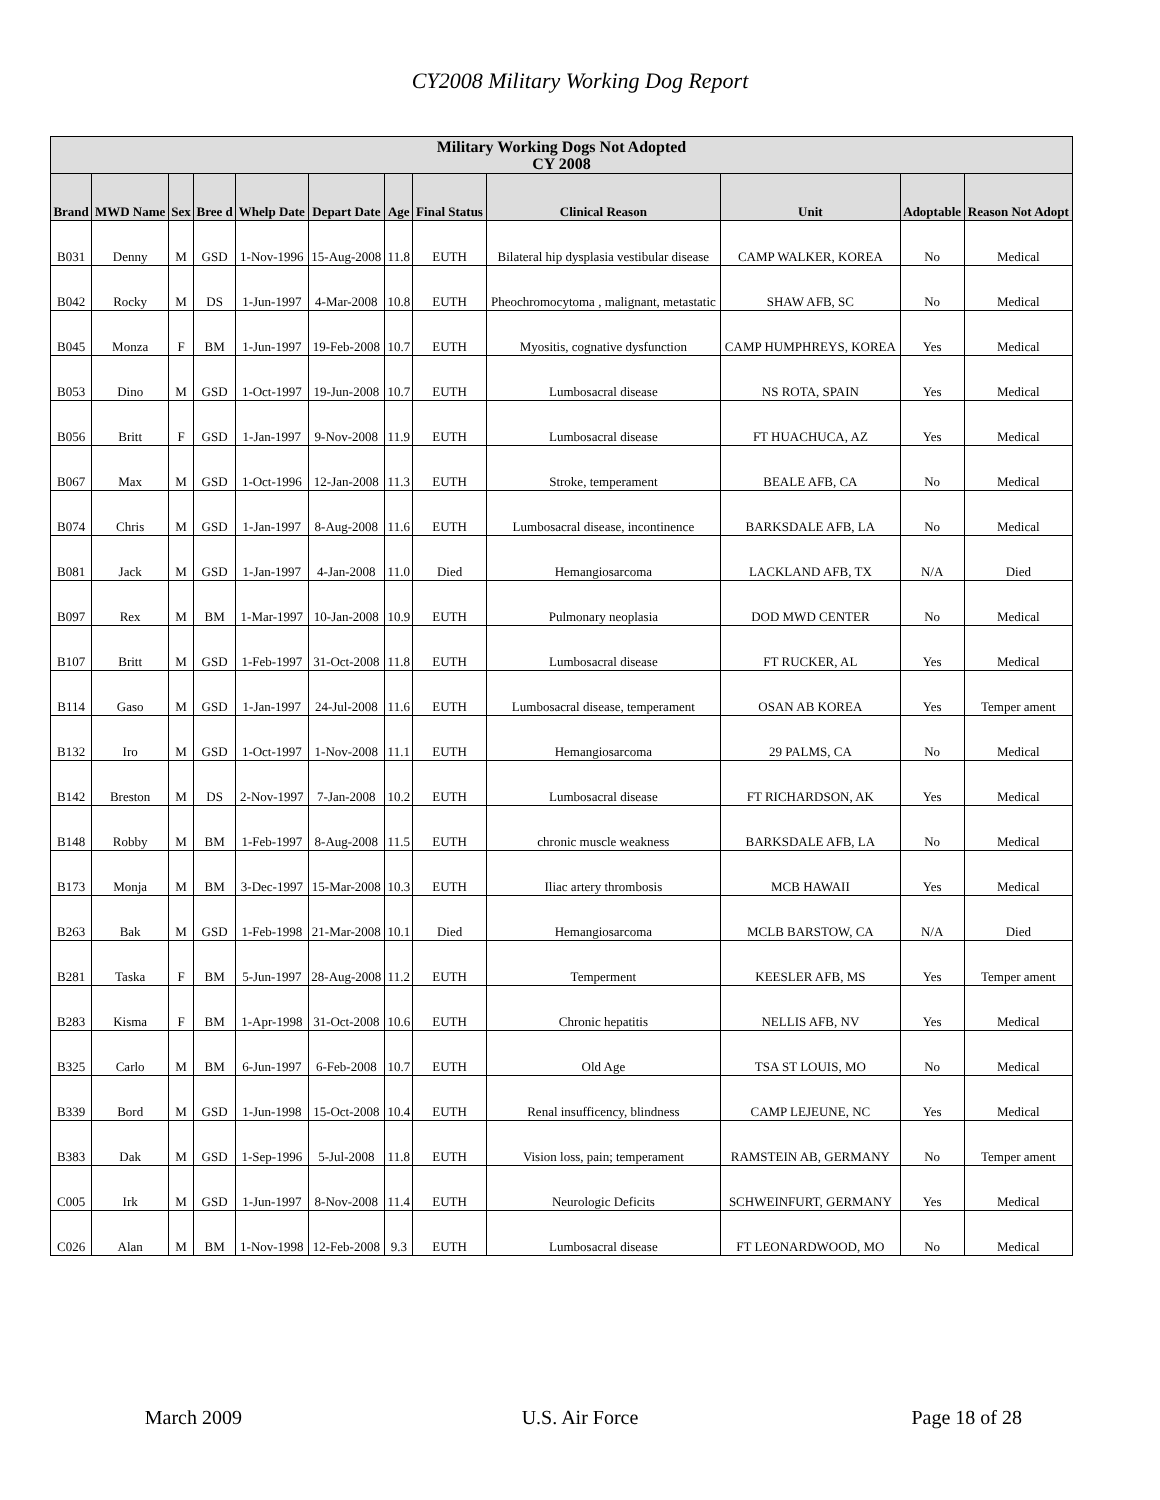CY2008 Military Working Dog Report
| Military Working Dogs Not Adopted CY 2008 | | | | | | | | | | | |
| --- | --- | --- | --- | --- | --- | --- | --- | --- | --- | --- | --- |
| Brand | MWD Name | Sex | Bree d | Whelp Date | Depart Date | Age | Final Status | Clinical Reason | Unit | Adoptable | Reason Not Adopt |
| B031 | Denny | M | GSD | 1-Nov-1996 | 15-Aug-2008 | 11.8 | EUTH | Bilateral hip dysplasia vestibular disease | CAMP WALKER, KOREA | No | Medical |
| B042 | Rocky | M | DS | 1-Jun-1997 | 4-Mar-2008 | 10.8 | EUTH | Pheochromocytoma , malignant, metastatic | SHAW AFB, SC | No | Medical |
| B045 | Monza | F | BM | 1-Jun-1997 | 19-Feb-2008 | 10.7 | EUTH | Myositis, cognative dysfunction | CAMP HUMPHREYS, KOREA | Yes | Medical |
| B053 | Dino | M | GSD | 1-Oct-1997 | 19-Jun-2008 | 10.7 | EUTH | Lumbosacral disease | NS ROTA, SPAIN | Yes | Medical |
| B056 | Britt | F | GSD | 1-Jan-1997 | 9-Nov-2008 | 11.9 | EUTH | Lumbosacral disease | FT HUACHUCA, AZ | Yes | Medical |
| B067 | Max | M | GSD | 1-Oct-1996 | 12-Jan-2008 | 11.3 | EUTH | Stroke, temperament | BEALE AFB, CA | No | Medical |
| B074 | Chris | M | GSD | 1-Jan-1997 | 8-Aug-2008 | 11.6 | EUTH | Lumbosacral disease, incontinence | BARKSDALE AFB, LA | No | Medical |
| B081 | Jack | M | GSD | 1-Jan-1997 | 4-Jan-2008 | 11.0 | Died | Hemangiosarcoma | LACKLAND AFB, TX | N/A | Died |
| B097 | Rex | M | BM | 1-Mar-1997 | 10-Jan-2008 | 10.9 | EUTH | Pulmonary neoplasia | DOD MWD CENTER | No | Medical |
| B107 | Britt | M | GSD | 1-Feb-1997 | 31-Oct-2008 | 11.8 | EUTH | Lumbosacral disease | FT RUCKER, AL | Yes | Medical |
| B114 | Gaso | M | GSD | 1-Jan-1997 | 24-Jul-2008 | 11.6 | EUTH | Lumbosacral disease, temperament | OSAN AB KOREA | Yes | Temper ament |
| B132 | Iro | M | GSD | 1-Oct-1997 | 1-Nov-2008 | 11.1 | EUTH | Hemangiosarcoma | 29 PALMS, CA | No | Medical |
| B142 | Breston | M | DS | 2-Nov-1997 | 7-Jan-2008 | 10.2 | EUTH | Lumbosacral disease | FT RICHARDSON, AK | Yes | Medical |
| B148 | Robby | M | BM | 1-Feb-1997 | 8-Aug-2008 | 11.5 | EUTH | chronic muscle weakness | BARKSDALE AFB, LA | No | Medical |
| B173 | Monja | M | BM | 3-Dec-1997 | 15-Mar-2008 | 10.3 | EUTH | Iliac artery thrombosis | MCB HAWAII | Yes | Medical |
| B263 | Bak | M | GSD | 1-Feb-1998 | 21-Mar-2008 | 10.1 | Died | Hemangiosarcoma | MCLB BARSTOW, CA | N/A | Died |
| B281 | Taska | F | BM | 5-Jun-1997 | 28-Aug-2008 | 11.2 | EUTH | Temperment | KEESLER AFB, MS | Yes | Temper ament |
| B283 | Kisma | F | BM | 1-Apr-1998 | 31-Oct-2008 | 10.6 | EUTH | Chronic hepatitis | NELLIS AFB, NV | Yes | Medical |
| B325 | Carlo | M | BM | 6-Jun-1997 | 6-Feb-2008 | 10.7 | EUTH | Old Age | TSA ST LOUIS, MO | No | Medical |
| B339 | Bord | M | GSD | 1-Jun-1998 | 15-Oct-2008 | 10.4 | EUTH | Renal insufficency, blindness | CAMP LEJEUNE, NC | Yes | Medical |
| B383 | Dak | M | GSD | 1-Sep-1996 | 5-Jul-2008 | 11.8 | EUTH | Vision loss, pain; temperament | RAMSTEIN AB, GERMANY | No | Temper ament |
| C005 | Irk | M | GSD | 1-Jun-1997 | 8-Nov-2008 | 11.4 | EUTH | Neurologic Deficits | SCHWEINFURT, GERMANY | Yes | Medical |
| C026 | Alan | M | BM | 1-Nov-1998 | 12-Feb-2008 | 9.3 | EUTH | Lumbosacral disease | FT LEONARDWOOD, MO | No | Medical |
March 2009 U.S. Air Force Page 18 of 28